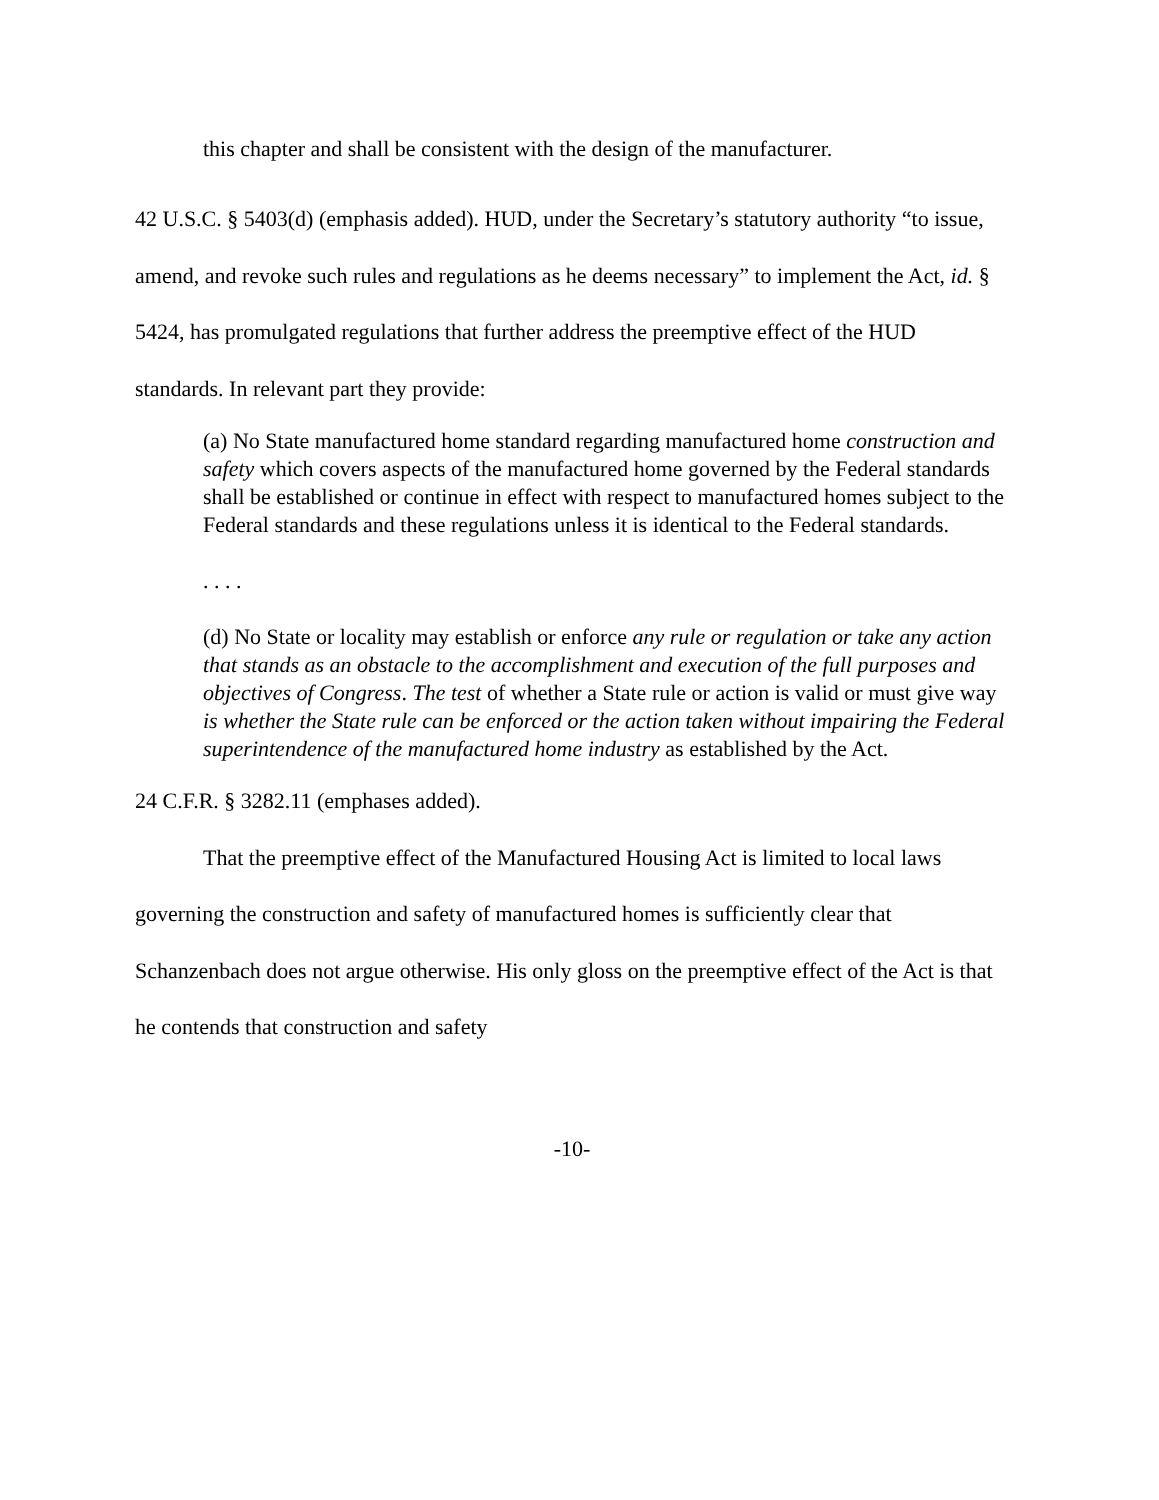this chapter and shall be consistent with the design of the manufacturer.
42 U.S.C. § 5403(d) (emphasis added). HUD, under the Secretary’s statutory authority “to issue, amend, and revoke such rules and regulations as he deems necessary” to implement the Act, id. § 5424, has promulgated regulations that further address the preemptive effect of the HUD standards. In relevant part they provide:
(a) No State manufactured home standard regarding manufactured home construction and safety which covers aspects of the manufactured home governed by the Federal standards shall be established or continue in effect with respect to manufactured homes subject to the Federal standards and these regulations unless it is identical to the Federal standards.
. . . .
(d) No State or locality may establish or enforce any rule or regulation or take any action that stands as an obstacle to the accomplishment and execution of the full purposes and objectives of Congress. The test of whether a State rule or action is valid or must give way is whether the State rule can be enforced or the action taken without impairing the Federal superintendence of the manufactured home industry as established by the Act.
24 C.F.R. § 3282.11 (emphases added).
That the preemptive effect of the Manufactured Housing Act is limited to local laws governing the construction and safety of manufactured homes is sufficiently clear that Schanzenbach does not argue otherwise. His only gloss on the preemptive effect of the Act is that he contends that construction and safety
-10-